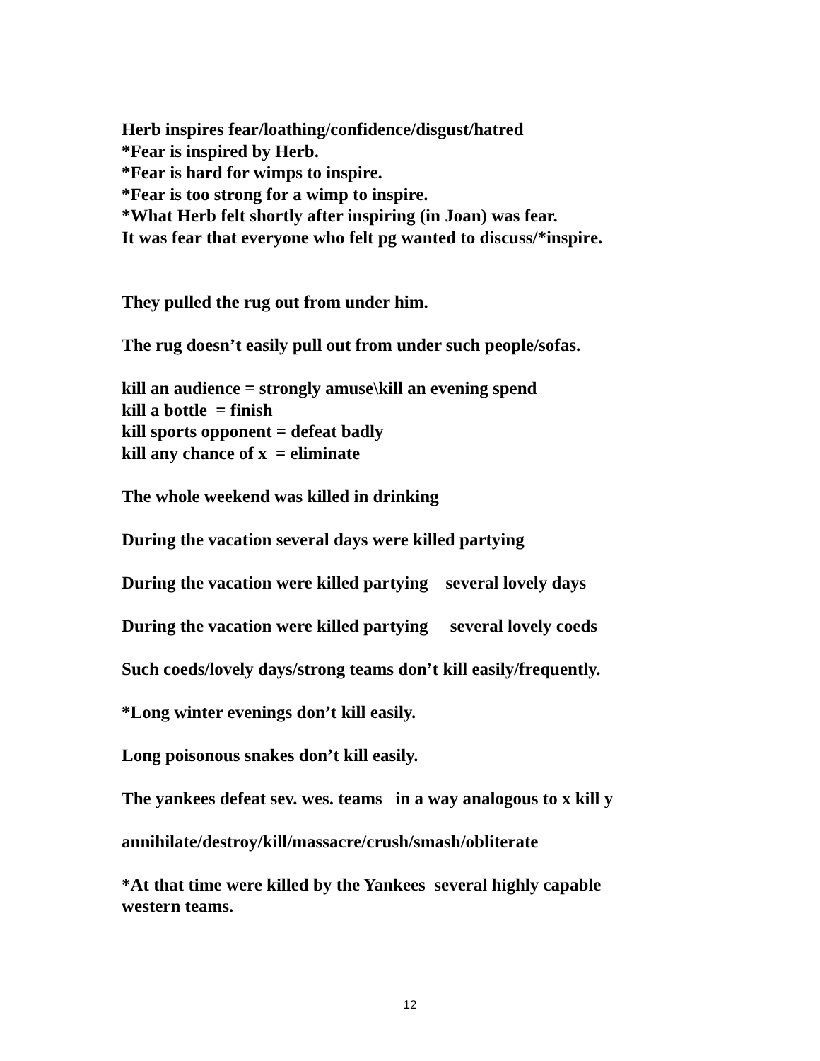Herb inspires fear/loathing/confidence/disgust/hatred
*Fear is inspired by Herb.
*Fear is hard for wimps to inspire.
*Fear is too strong for a wimp to inspire.
*What Herb felt shortly after inspiring (in Joan) was fear.
It was fear that everyone who felt pg wanted to discuss/*inspire.
They pulled the rug out from under him.
The rug doesn’t easily pull out from under such people/sofas.
kill an audience = strongly amuse\kill an evening spend
kill a bottle = finish
kill sports opponent = defeat badly
kill any chance of x = eliminate
The whole weekend was killed in drinking
During the vacation several days were killed partying
During the vacation were killed partying several lovely days
During the vacation were killed partying several lovely coeds
Such coeds/lovely days/strong teams don’t kill easily/frequently.
*Long winter evenings don’t kill easily.
Long poisonous snakes don’t kill easily.
The yankees defeat sev. wes. teams in a way analogous to x kill y
annihilate/destroy/kill/massacre/crush/smash/obliterate
*At that time were killed by the Yankees several highly capable western teams.
12